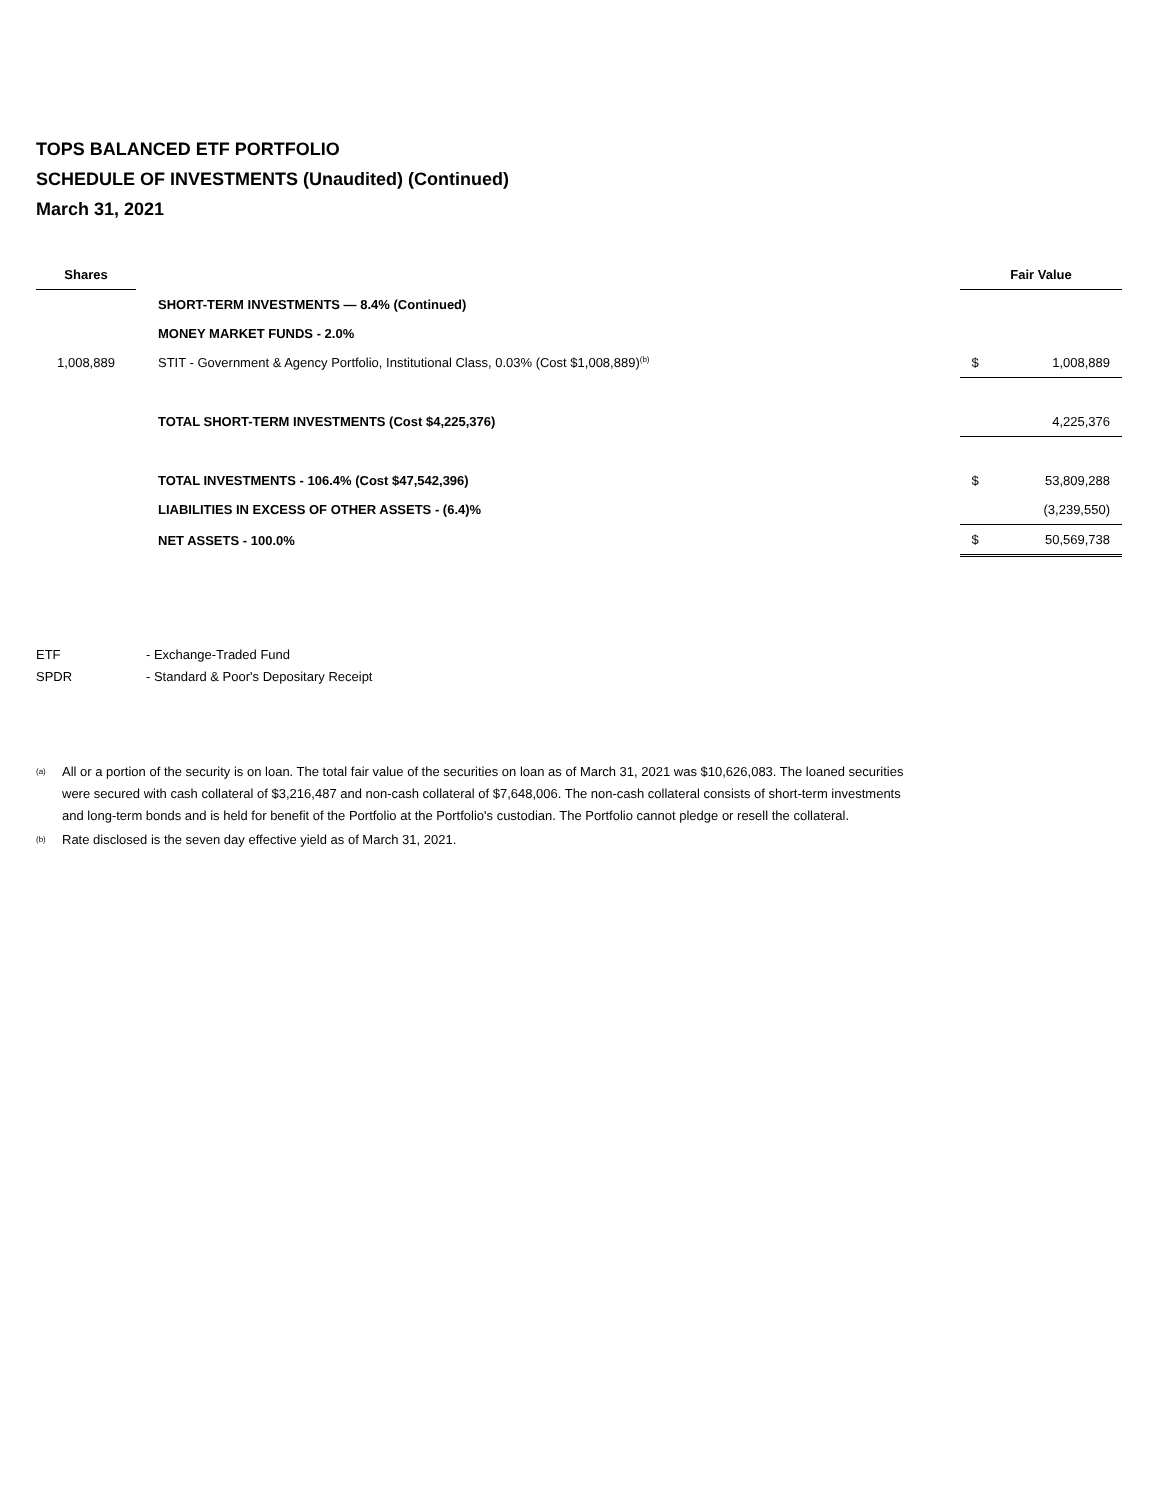TOPS BALANCED ETF PORTFOLIO
SCHEDULE OF INVESTMENTS (Unaudited) (Continued)
March 31, 2021
| Shares | | | Fair Value | |
| --- | --- | --- | --- | --- |
| | | SHORT-TERM INVESTMENTS — 8.4% (Continued) | | |
| | | MONEY MARKET FUNDS - 2.0% | | |
| 1,008,889 | | STIT - Government & Agency Portfolio, Institutional Class, 0.03% (Cost $1,008,889)<sup>(b)</sup> | $ | 1,008,889 |
| | | TOTAL SHORT-TERM INVESTMENTS (Cost $4,225,376) | | 4,225,376 |
| | | TOTAL INVESTMENTS - 106.4% (Cost $47,542,396) | $ | 53,809,288 |
| | | LIABILITIES IN EXCESS OF OTHER ASSETS - (6.4)% | | (3,239,550) |
| | | NET ASSETS - 100.0% | $ | 50,569,738 |
ETF - Exchange-Traded Fund
SPDR - Standard & Poor's Depositary Receipt
<sup>(a)</sup> All or a portion of the security is on loan. The total fair value of the securities on loan as of March 31, 2021 was $10,626,083. The loaned securities were secured with cash collateral of $3,216,487 and non-cash collateral of $7,648,006. The non-cash collateral consists of short-term investments and long-term bonds and is held for benefit of the Portfolio at the Portfolio's custodian. The Portfolio cannot pledge or resell the collateral.
<sup>(b)</sup> Rate disclosed is the seven day effective yield as of March 31, 2021.